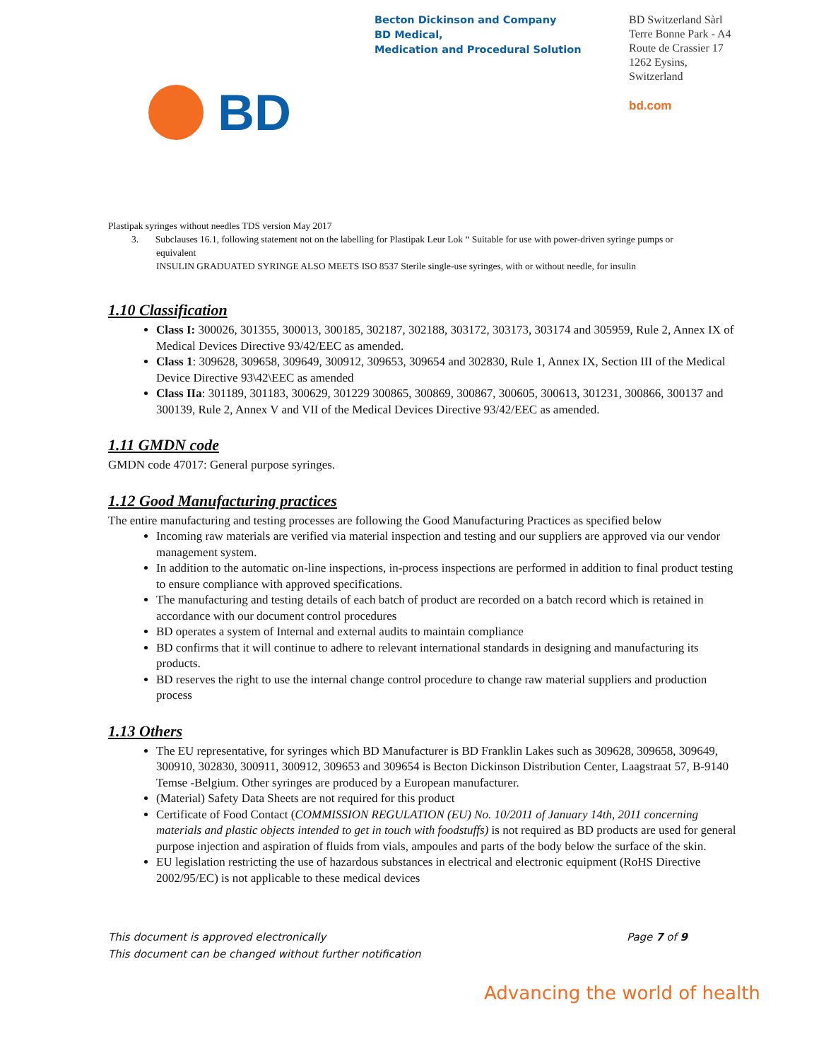BD
Becton Dickinson and Company
BD Medical,
Medication and Procedural Solution
BD Switzerland Sàrl
Terre Bonne Park - A4
Route de Crassier 17
1262 Eysins,
Switzerland
bd.com
Plastipak syringes without needles TDS version May 2017
3. Subclauses 16.1, following statement not on the labelling for Plastipak Leur Lok “ Suitable for use with power-driven syringe pumps or
equivalent
INSULIN GRADUATED SYRINGE ALSO MEETS ISO 8537 Sterile single-use syringes, with or without needle, for insulin
1.10 Classification
Class I: 300026, 301355, 300013, 300185, 302187, 302188, 303172, 303173, 303174 and 305959, Rule 2, Annex IX of Medical Devices Directive 93/42/EEC as amended.
Class 1: 309628, 309658, 309649, 300912, 309653, 309654 and 302830, Rule 1, Annex IX, Section III of the Medical Device Directive 93\42\EEC as amended
Class IIa: 301189, 301183, 300629, 301229 300865, 300869, 300867, 300605, 300613, 301231, 300866, 300137 and 300139, Rule 2, Annex V and VII of the Medical Devices Directive 93/42/EEC as amended.
1.11 GMDN code
GMDN code 47017: General purpose syringes.
1.12 Good Manufacturing practices
The entire manufacturing and testing processes are following the Good Manufacturing Practices as specified below
Incoming raw materials are verified via material inspection and testing and our suppliers are approved via our vendor management system.
In addition to the automatic on-line inspections, in-process inspections are performed in addition to final product testing to ensure compliance with approved specifications.
The manufacturing and testing details of each batch of product are recorded on a batch record which is retained in accordance with our document control procedures
BD operates a system of Internal and external audits to maintain compliance
BD confirms that it will continue to adhere to relevant international standards in designing and manufacturing its products.
BD reserves the right to use the internal change control procedure to change raw material suppliers and production process
1.13 Others
The EU representative, for syringes which BD Manufacturer is BD Franklin Lakes such as 309628, 309658, 309649, 300910, 302830, 300911, 300912, 309653 and 309654 is Becton Dickinson Distribution Center, Laagstraat 57, B-9140 Temse -Belgium. Other syringes are produced by a European manufacturer.
(Material) Safety Data Sheets are not required for this product
Certificate of Food Contact (COMMISSION REGULATION (EU) No. 10/2011 of January 14th, 2011 concerning materials and plastic objects intended to get in touch with foodstuffs) is not required as BD products are used for general purpose injection and aspiration of fluids from vials, ampoules and parts of the body below the surface of the skin.
EU legislation restricting the use of hazardous substances in electrical and electronic equipment (RoHS Directive 2002/95/EC) is not applicable to these medical devices
This document is approved electronically
This document can be changed without further notification
Page 7 of 9
Advancing the world of health